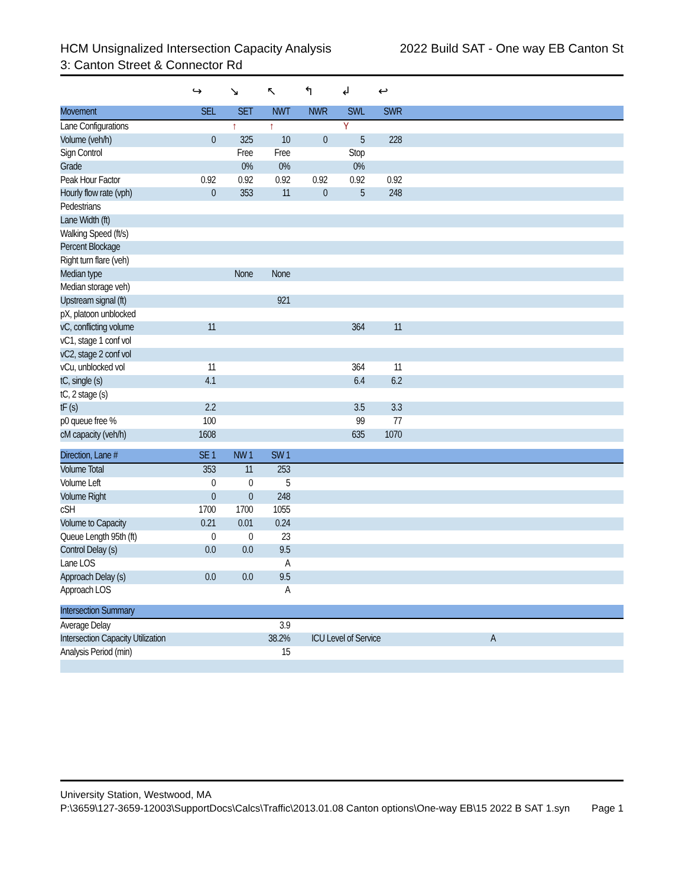HCM Unsignalized Intersection Capacity Analysis 2022 Build SAT - One way EB Canton St
3: Canton Street & Connector Rd
| | ↪ | ↘ | ↖ | ↰ | ↲ | ↩ | |
| Movement | SEL | SET | NWT | NWR | SWL | SWR | |
| Lane Configurations | | ↑ | ↑ | | Y | | |
| Volume (veh/h) | 0 | 325 | 10 | 0 | 5 | 228 | |
| Sign Control | | Free | Free | | Stop | | |
| Grade | | 0% | 0% | | 0% | | |
| Peak Hour Factor | 0.92 | 0.92 | 0.92 | 0.92 | 0.92 | 0.92 | |
| Hourly flow rate (vph) | 0 | 353 | 11 | 0 | 5 | 248 | |
| Pedestrians | | | | | | | |
| Lane Width (ft) | | | | | | | |
| Walking Speed (ft/s) | | | | | | | |
| Percent Blockage | | | | | | | |
| Right turn flare (veh) | | | | | | | |
| Median type | | None | None | | | | |
| Median storage veh) | | | | | | | |
| Upstream signal (ft) | | | 921 | | | | |
| pX, platoon unblocked | | | | | | | |
| vC, conflicting volume | 11 | | | | 364 | 11 | |
| vC1, stage 1 conf vol | | | | | | | |
| vC2, stage 2 conf vol | | | | | | | |
| vCu, unblocked vol | 11 | | | | 364 | 11 | |
| tC, single (s) | 4.1 | | | | 6.4 | 6.2 | |
| tC, 2 stage (s) | | | | | | | |
| tF (s) | 2.2 | | | | 3.5 | 3.3 | |
| p0 queue free % | 100 | | | | 99 | 77 | |
| cM capacity (veh/h) | 1608 | | | | 635 | 1070 | |
| Direction, Lane # | SE 1 | NW 1 | SW 1 | | | | |
| Volume Total | 353 | 11 | 253 | | | | |
| Volume Left | 0 | 0 | 5 | | | | |
| Volume Right | 0 | 0 | 248 | | | | |
| cSH | 1700 | 1700 | 1055 | | | | |
| Volume to Capacity | 0.21 | 0.01 | 0.24 | | | | |
| Queue Length 95th (ft) | 0 | 0 | 23 | | | | |
| Control Delay (s) | 0.0 | 0.0 | 9.5 | | | | |
| Lane LOS | | | A | | | | |
| Approach Delay (s) | 0.0 | 0.0 | 9.5 | | | | |
| Approach LOS | | | A | | | | |
| Intersection Summary | | | | | | | |
| Average Delay | | | 3.9 | | | | |
| Intersection Capacity Utilization | | | 38.2% | ICU Level of Service | | | A |
| Analysis Period (min) | | | 15 | | | | |
University Station, Westwood, MA
P:\3659\127-3659-12003\SupportDocs\Calcs\Traffic\2013.01.08 Canton options\One-way EB\15 2022 B SAT 1.syn Page 1